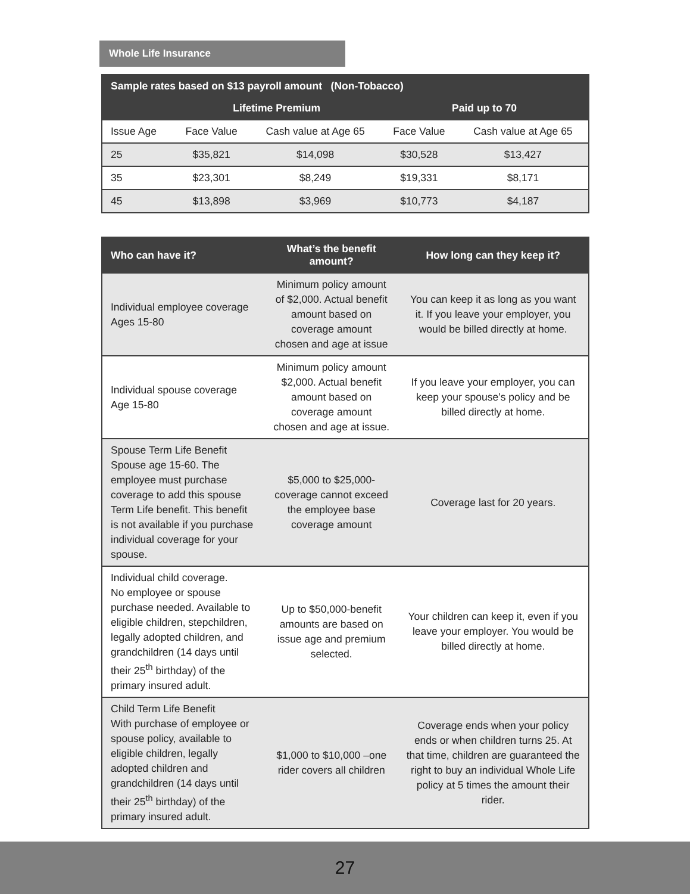Whole Life Insurance
| Sample rates based on $13 payroll amount (Non-Tobacco) | | | | |
| --- | --- | --- | --- | --- |
| | Lifetime Premium | | Paid up to 70 | |
| Issue Age | Face Value | Cash value at Age 65 | Face Value | Cash value at Age 65 |
| 25 | $35,821 | $14,098 | $30,528 | $13,427 |
| 35 | $23,301 | $8,249 | $19,331 | $8,171 |
| 45 | $13,898 | $3,969 | $10,773 | $4,187 |
| Who can have it? | What’s the benefit amount? | How long can they keep it? |
| --- | --- | --- |
| Individual employee coverage Ages 15-80 | Minimum policy amount of $2,000. Actual benefit amount based on coverage amount chosen and age at issue | You can keep it as long as you want it. If you leave your employer, you would be billed directly at home. |
| Individual spouse coverage Age 15-80 | Minimum policy amount $2,000. Actual benefit amount based on coverage amount chosen and age at issue. | If you leave your employer, you can keep your spouse’s policy and be billed directly at home. |
| Spouse Term Life Benefit Spouse age 15-60. The employee must purchase coverage to add this spouse Term Life benefit. This benefit is not available if you purchase individual coverage for your spouse. | $5,000 to $25,000-coverage cannot exceed the employee base coverage amount | Coverage last for 20 years. |
| Individual child coverage. No employee or spouse purchase needed. Available to eligible children, stepchildren, legally adopted children, and grandchildren (14 days until their 25<sup>th</sup> birthday) of the primary insured adult. | Up to $50,000-benefit amounts are based on issue age and premium selected. | Your children can keep it, even if you leave your employer. You would be billed directly at home. |
| Child Term Life Benefit With purchase of employee or spouse policy, available to eligible children, legally adopted children and grandchildren (14 days until their 25<sup>th</sup> birthday) of the primary insured adult. | $1,000 to $10,000 –one rider covers all children | Coverage ends when your policy ends or when children turns 25. At that time, children are guaranteed the right to buy an individual Whole Life policy at 5 times the amount their rider. |
27